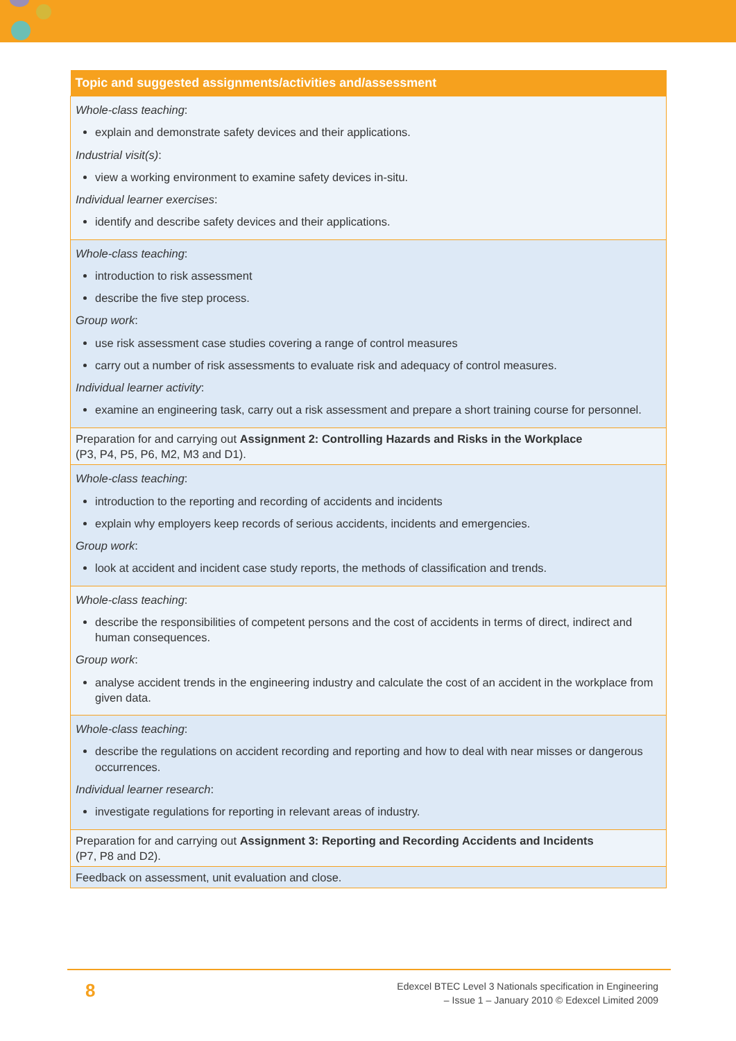| Topic and suggested assignments/activities and/assessment |
| --- |
| Whole-class teaching : explain and demonstrate safety devices and their applications. Industrial visit(s) : view a working environment to examine safety devices in-situ. Individual learner exercises : identify and describe safety devices and their applications. |
| Whole-class teaching : introduction to risk assessment describe the five step process. Group work : use risk assessment case studies covering a range of control measures carry out a number of risk assessments to evaluate risk and adequacy of control measures. Individual learner activity : examine an engineering task, carry out a risk assessment and prepare a short training course for personnel. |
| Preparation for and carrying out Assignment 2: Controlling Hazards and Risks in the Workplace (P3, P4, P5, P6, M2, M3 and D1). |
| Whole-class teaching : introduction to the reporting and recording of accidents and incidents explain why employers keep records of serious accidents, incidents and emergencies. Group work : look at accident and incident case study reports, the methods of classification and trends. |
| Whole-class teaching : describe the responsibilities of competent persons and the cost of accidents in terms of direct, indirect and human consequences. Group work : analyse accident trends in the engineering industry and calculate the cost of an accident in the workplace from given data. |
| Whole-class teaching : describe the regulations on accident recording and reporting and how to deal with near misses or dangerous occurrences. Individual learner research : investigate regulations for reporting in relevant areas of industry. |
| Preparation for and carrying out Assignment 3: Reporting and Recording Accidents and Incidents (P7, P8 and D2). |
| Feedback on assessment, unit evaluation and close. |
8
Edexcel BTEC Level 3 Nationals specification in Engineering
– Issue 1 – January 2010 © Edexcel Limited 2009